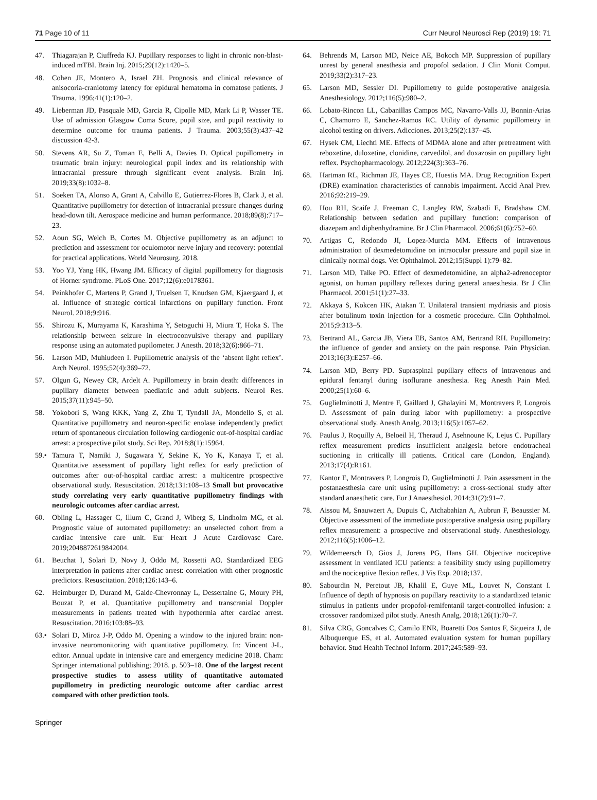71 Page 10 of 11 Curr Neurol Neurosci Rep (2019) 19: 71
47. Thiagarajan P, Ciuffreda KJ. Pupillary responses to light in chronic non-blast-induced mTBI. Brain Inj. 2015;29(12):1420–5.
48. Cohen JE, Montero A, Israel ZH. Prognosis and clinical relevance of anisocoria-craniotomy latency for epidural hematoma in comatose patients. J Trauma. 1996;41(1):120–2.
49. Lieberman JD, Pasquale MD, Garcia R, Cipolle MD, Mark Li P, Wasser TE. Use of admission Glasgow Coma Score, pupil size, and pupil reactivity to determine outcome for trauma patients. J Trauma. 2003;55(3):437–42 discussion 42-3.
50. Stevens AR, Su Z, Toman E, Belli A, Davies D. Optical pupillometry in traumatic brain injury: neurological pupil index and its relationship with intracranial pressure through significant event analysis. Brain Inj. 2019;33(8):1032–8.
51. Soeken TA, Alonso A, Grant A, Calvillo E, Gutierrez-Flores B, Clark J, et al. Quantitative pupillometry for detection of intracranial pressure changes during head-down tilt. Aerospace medicine and human performance. 2018;89(8):717–23.
52. Aoun SG, Welch B, Cortes M. Objective pupillometry as an adjunct to prediction and assessment for oculomotor nerve injury and recovery: potential for practical applications. World Neurosurg. 2018.
53. Yoo YJ, Yang HK, Hwang JM. Efficacy of digital pupillometry for diagnosis of Horner syndrome. PLoS One. 2017;12(6):e0178361.
54. Peinkhofer C, Martens P, Grand J, Truelsen T, Knudsen GM, Kjaergaard J, et al. Influence of strategic cortical infarctions on pupillary function. Front Neurol. 2018;9:916.
55. Shirozu K, Murayama K, Karashima Y, Setoguchi H, Miura T, Hoka S. The relationship between seizure in electroconvulsive therapy and pupillary response using an automated pupilometer. J Anesth. 2018;32(6):866–71.
56. Larson MD, Muhiudeen I. Pupillometric analysis of the ‘absent light reflex’. Arch Neurol. 1995;52(4):369–72.
57. Olgun G, Newey CR, Ardelt A. Pupillometry in brain death: differences in pupillary diameter between paediatric and adult subjects. Neurol Res. 2015;37(11):945–50.
58. Yokobori S, Wang KKK, Yang Z, Zhu T, Tyndall JA, Mondello S, et al. Quantitative pupillometry and neuron-specific enolase independently predict return of spontaneous circulation following cardiogenic out-of-hospital cardiac arrest: a prospective pilot study. Sci Rep. 2018;8(1):15964.
59.• Tamura T, Namiki J, Sugawara Y, Sekine K, Yo K, Kanaya T, et al. Quantitative assessment of pupillary light reflex for early prediction of outcomes after out-of-hospital cardiac arrest: a multicentre prospective observational study. Resuscitation. 2018;131:108–13 Small but provocative study correlating very early quantitative pupillometry findings with neurologic outcomes after cardiac arrest.
60. Obling L, Hassager C, Illum C, Grand J, Wiberg S, Lindholm MG, et al. Prognostic value of automated pupillometry: an unselected cohort from a cardiac intensive care unit. Eur Heart J Acute Cardiovasc Care. 2019;2048872619842004.
61. Beuchat I, Solari D, Novy J, Oddo M, Rossetti AO. Standardized EEG interpretation in patients after cardiac arrest: correlation with other prognostic predictors. Resuscitation. 2018;126:143–6.
62. Heimburger D, Durand M, Gaide-Chevronnay L, Dessertaine G, Moury PH, Bouzat P, et al. Quantitative pupillometry and transcranial Doppler measurements in patients treated with hypothermia after cardiac arrest. Resuscitation. 2016;103:88–93.
63.• Solari D, Miroz J-P, Oddo M. Opening a window to the injured brain: non-invasive neuromonitoring with quantitative pupillometry. In: Vincent J-L, editor. Annual update in intensive care and emergency medicine 2018. Cham: Springer international publishing; 2018. p. 503–18. One of the largest recent prospective studies to assess utility of quantitative automated pupillometry in predicting neurologic outcome after cardiac arrest compared with other prediction tools.
64. Behrends M, Larson MD, Neice AE, Bokoch MP. Suppression of pupillary unrest by general anesthesia and propofol sedation. J Clin Monit Comput. 2019;33(2):317–23.
65. Larson MD, Sessler DI. Pupillometry to guide postoperative analgesia. Anesthesiology. 2012;116(5):980–2.
66. Lobato-Rincon LL, Cabanillas Campos MC, Navarro-Valls JJ, Bonnin-Arias C, Chamorro E, Sanchez-Ramos RC. Utility of dynamic pupillometry in alcohol testing on drivers. Adicciones. 2013;25(2):137–45.
67. Hysek CM, Liechti ME. Effects of MDMA alone and after pretreatment with reboxetine, duloxetine, clonidine, carvedilol, and doxazosin on pupillary light reflex. Psychopharmacology. 2012;224(3):363–76.
68. Hartman RL, Richman JE, Hayes CE, Huestis MA. Drug Recognition Expert (DRE) examination characteristics of cannabis impairment. Accid Anal Prev. 2016;92:219–29.
69. Hou RH, Scaife J, Freeman C, Langley RW, Szabadi E, Bradshaw CM. Relationship between sedation and pupillary function: comparison of diazepam and diphenhydramine. Br J Clin Pharmacol. 2006;61(6):752–60.
70. Artigas C, Redondo JI, Lopez-Murcia MM. Effects of intravenous administration of dexmedetomidine on intraocular pressure and pupil size in clinically normal dogs. Vet Ophthalmol. 2012;15(Suppl 1):79–82.
71. Larson MD, Talke PO. Effect of dexmedetomidine, an alpha2-adrenoceptor agonist, on human pupillary reflexes during general anaesthesia. Br J Clin Pharmacol. 2001;51(1):27–33.
72. Akkaya S, Kokcen HK, Atakan T. Unilateral transient mydriasis and ptosis after botulinum toxin injection for a cosmetic procedure. Clin Ophthalmol. 2015;9:313–5.
73. Bertrand AL, Garcia JB, Viera EB, Santos AM, Bertrand RH. Pupillometry: the influence of gender and anxiety on the pain response. Pain Physician. 2013;16(3):E257–66.
74. Larson MD, Berry PD. Supraspinal pupillary effects of intravenous and epidural fentanyl during isoflurane anesthesia. Reg Anesth Pain Med. 2000;25(1):60–6.
75. Guglielminotti J, Mentre F, Gaillard J, Ghalayini M, Montravers P, Longrois D. Assessment of pain during labor with pupillometry: a prospective observational study. Anesth Analg. 2013;116(5):1057–62.
76. Paulus J, Roquilly A, Beloeil H, Theraud J, Asehnoune K, Lejus C. Pupillary reflex measurement predicts insufficient analgesia before endotracheal suctioning in critically ill patients. Critical care (London, England). 2013;17(4):R161.
77. Kantor E, Montravers P, Longrois D, Guglielminotti J. Pain assessment in the postanaesthesia care unit using pupillometry: a cross-sectional study after standard anaesthetic care. Eur J Anaesthesiol. 2014;31(2):91–7.
78. Aissou M, Snauwaert A, Dupuis C, Atchabahian A, Aubrun F, Beaussier M. Objective assessment of the immediate postoperative analgesia using pupillary reflex measurement: a prospective and observational study. Anesthesiology. 2012;116(5):1006–12.
79. Wildemeersch D, Gios J, Jorens PG, Hans GH. Objective nociceptive assessment in ventilated ICU patients: a feasibility study using pupillometry and the nociceptive flexion reflex. J Vis Exp. 2018;137.
80. Sabourdin N, Peretout JB, Khalil E, Guye ML, Louvet N, Constant I. Influence of depth of hypnosis on pupillary reactivity to a standardized tetanic stimulus in patients under propofol-remifentanil target-controlled infusion: a crossover randomized pilot study. Anesth Analg. 2018;126(1):70–7.
81. Silva CRG, Goncalves C, Camilo ENR, Boaretti Dos Santos F, Siqueira J, de Albuquerque ES, et al. Automated evaluation system for human pupillary behavior. Stud Health Technol Inform. 2017;245:589–93.
Springer